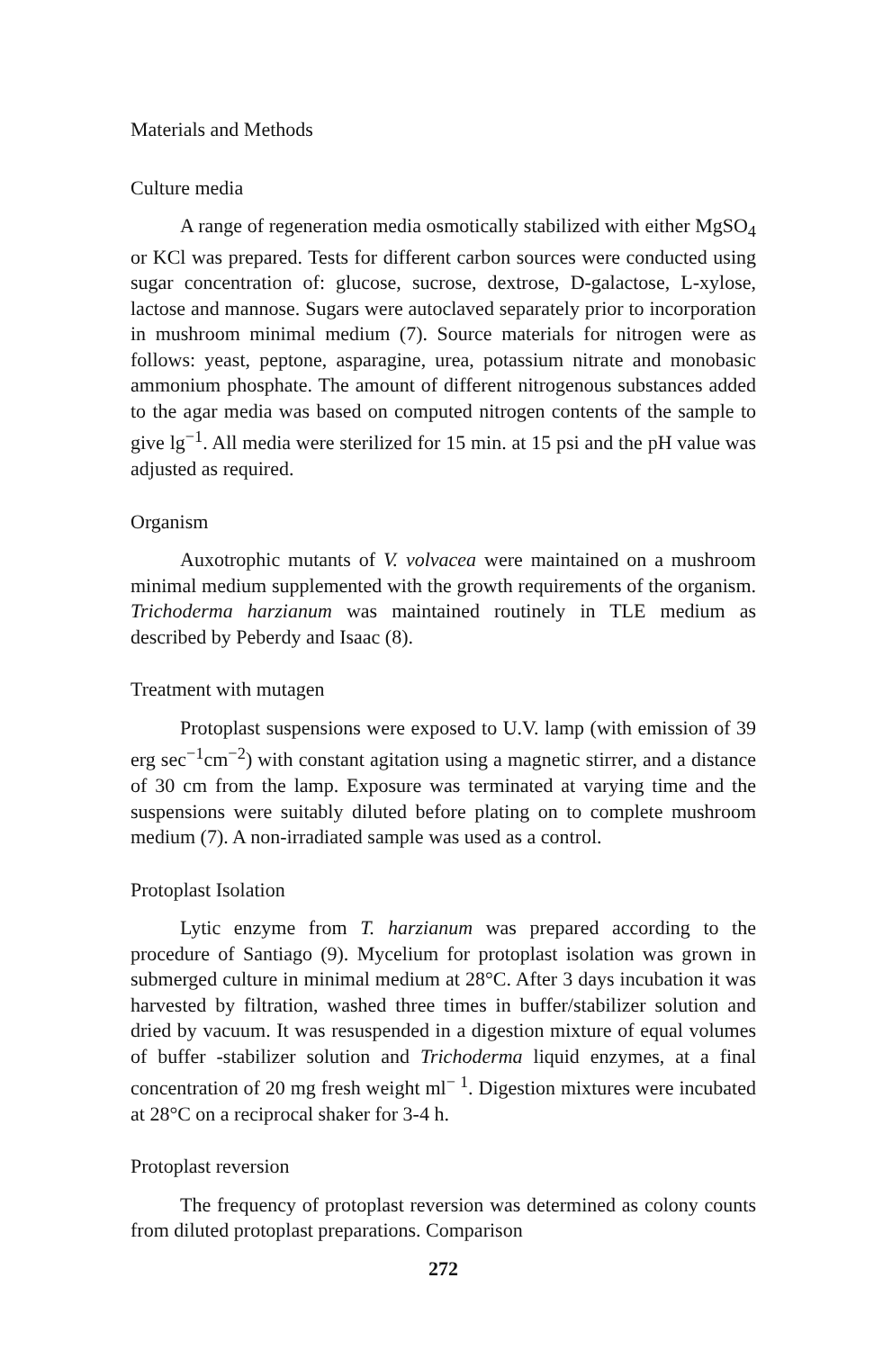Materials and Methods
Culture media
A range of regeneration media osmotically stabilized with either MgSO<sub>4</sub> or KCl was prepared. Tests for different carbon sources were conducted using sugar concentration of: glucose, sucrose, dextrose, D-galactose, L-xylose, lactose and mannose. Sugars were autoclaved separately prior to incorporation in mushroom minimal medium (7). Source materials for nitrogen were as follows: yeast, peptone, asparagine, urea, potassium nitrate and monobasic ammonium phosphate. The amount of different nitrogenous substances added to the agar media was based on computed nitrogen contents of the sample to give lg<sup>−1</sup>. All media were sterilized for 15 min. at 15 psi and the pH value was adjusted as required.
Organism
Auxotrophic mutants of V. volvacea were maintained on a mushroom minimal medium supplemented with the growth requirements of the organism. Trichoderma harzianum was maintained routinely in TLE medium as described by Peberdy and Isaac (8).
Treatment with mutagen
Protoplast suspensions were exposed to U.V. lamp (with emission of 39 erg sec<sup>−1</sup>cm<sup>−2</sup>) with constant agitation using a magnetic stirrer, and a distance of 30 cm from the lamp. Exposure was terminated at varying time and the suspensions were suitably diluted before plating on to complete mushroom medium (7). A non-irradiated sample was used as a control.
Protoplast Isolation
Lytic enzyme from T. harzianum was prepared according to the procedure of Santiago (9). Mycelium for protoplast isolation was grown in submerged culture in minimal medium at 28°C. After 3 days incubation it was harvested by filtration, washed three times in buffer/stabilizer solution and dried by vacuum. It was resuspended in a digestion mixture of equal volumes of buffer -stabilizer solution and Trichoderma liquid enzymes, at a final concentration of 20 mg fresh weight ml<sup>− 1</sup>. Digestion mixtures were incubated at 28°C on a reciprocal shaker for 3-4 h.
Protoplast reversion
The frequency of protoplast reversion was determined as colony counts from diluted protoplast preparations. Comparison
272